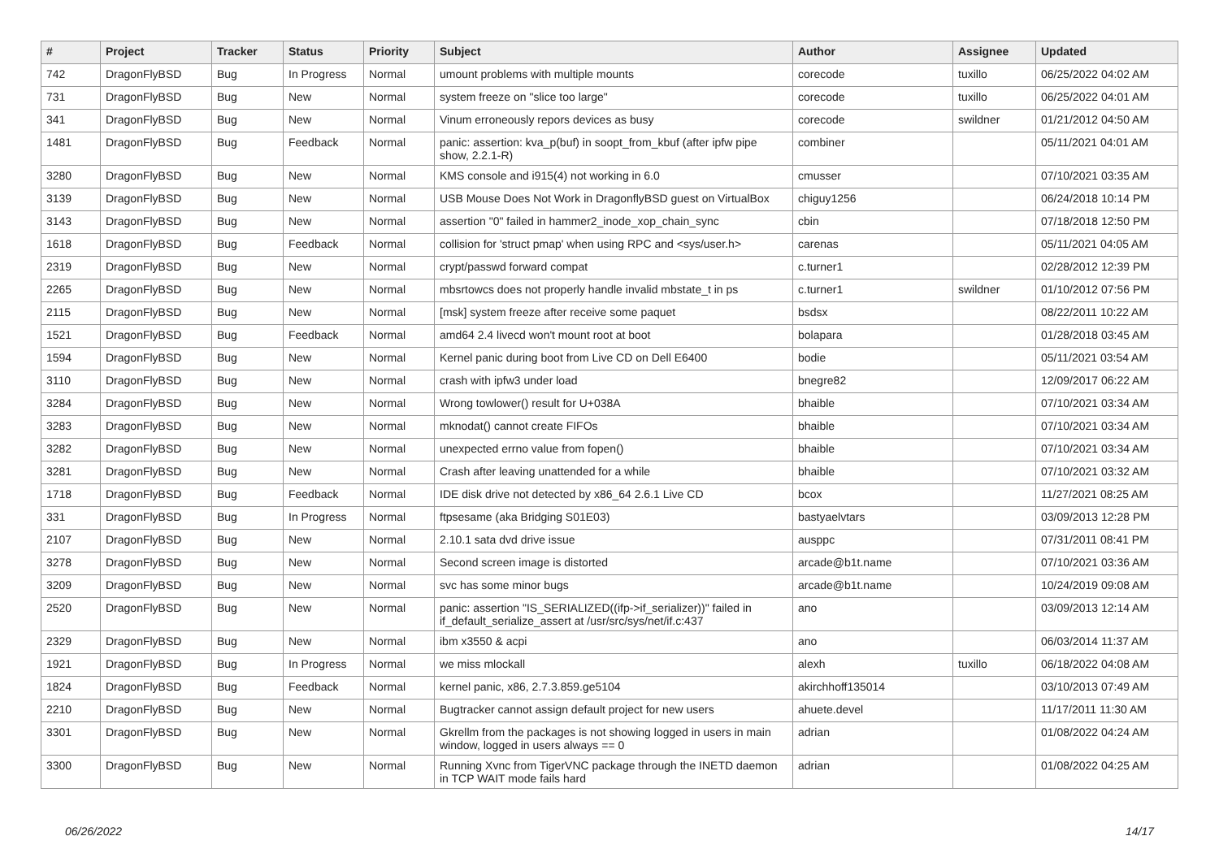| # | Project | Tracker | Status | Priority | Subject | Author | Assignee | Updated |
| --- | --- | --- | --- | --- | --- | --- | --- | --- |
| 742 | DragonFlyBSD | Bug | In Progress | Normal | umount problems with multiple mounts | corecode | tuxillo | 06/25/2022 04:02 AM |
| 731 | DragonFlyBSD | Bug | New | Normal | system freeze on "slice too large" | corecode | tuxillo | 06/25/2022 04:01 AM |
| 341 | DragonFlyBSD | Bug | New | Normal | Vinum erroneously repors devices as busy | corecode | swildner | 01/21/2012 04:50 AM |
| 1481 | DragonFlyBSD | Bug | Feedback | Normal | panic: assertion: kva_p(buf) in soopt_from_kbuf (after ipfw pipe show, 2.2.1-R) | combiner | | 05/11/2021 04:01 AM |
| 3280 | DragonFlyBSD | Bug | New | Normal | KMS console and i915(4) not working in 6.0 | cmusser | | 07/10/2021 03:35 AM |
| 3139 | DragonFlyBSD | Bug | New | Normal | USB Mouse Does Not Work in DragonflyBSD guest on VirtualBox | chiguy1256 | | 06/24/2018 10:14 PM |
| 3143 | DragonFlyBSD | Bug | New | Normal | assertion "0" failed in hammer2_inode_xop_chain_sync | cbin | | 07/18/2018 12:50 PM |
| 1618 | DragonFlyBSD | Bug | Feedback | Normal | collision for 'struct pmap' when using RPC and <sys/user.h> | carenas | | 05/11/2021 04:05 AM |
| 2319 | DragonFlyBSD | Bug | New | Normal | crypt/passwd forward compat | c.turner1 | | 02/28/2012 12:39 PM |
| 2265 | DragonFlyBSD | Bug | New | Normal | mbsrtowcs does not properly handle invalid mbstate_t in ps | c.turner1 | swildner | 01/10/2012 07:56 PM |
| 2115 | DragonFlyBSD | Bug | New | Normal | [msk] system freeze after receive some paquet | bsdsx | | 08/22/2011 10:22 AM |
| 1521 | DragonFlyBSD | Bug | Feedback | Normal | amd64 2.4 livecd won't mount root at boot | bolapara | | 01/28/2018 03:45 AM |
| 1594 | DragonFlyBSD | Bug | New | Normal | Kernel panic during boot from Live CD on Dell E6400 | bodie | | 05/11/2021 03:54 AM |
| 3110 | DragonFlyBSD | Bug | New | Normal | crash with ipfw3 under load | bnegre82 | | 12/09/2017 06:22 AM |
| 3284 | DragonFlyBSD | Bug | New | Normal | Wrong towlower() result for U+038A | bhaible | | 07/10/2021 03:34 AM |
| 3283 | DragonFlyBSD | Bug | New | Normal | mknodat() cannot create FIFOs | bhaible | | 07/10/2021 03:34 AM |
| 3282 | DragonFlyBSD | Bug | New | Normal | unexpected errno value from fopen() | bhaible | | 07/10/2021 03:34 AM |
| 3281 | DragonFlyBSD | Bug | New | Normal | Crash after leaving unattended for a while | bhaible | | 07/10/2021 03:32 AM |
| 1718 | DragonFlyBSD | Bug | Feedback | Normal | IDE disk drive not detected by x86_64 2.6.1 Live CD | bcox | | 11/27/2021 08:25 AM |
| 331 | DragonFlyBSD | Bug | In Progress | Normal | ftpsesame (aka Bridging S01E03) | bastyaelvtars | | 03/09/2013 12:28 PM |
| 2107 | DragonFlyBSD | Bug | New | Normal | 2.10.1 sata dvd drive issue | ausppc | | 07/31/2011 08:41 PM |
| 3278 | DragonFlyBSD | Bug | New | Normal | Second screen image is distorted | arcade@b1t.name | | 07/10/2021 03:36 AM |
| 3209 | DragonFlyBSD | Bug | New | Normal | svc has some minor bugs | arcade@b1t.name | | 10/24/2019 09:08 AM |
| 2520 | DragonFlyBSD | Bug | New | Normal | panic: assertion "IS_SERIALIZED((ifp->if_serializer))" failed in if_default_serialize_assert at /usr/src/sys/net/if.c:437 | ano | | 03/09/2013 12:14 AM |
| 2329 | DragonFlyBSD | Bug | New | Normal | ibm x3550 & acpi | ano | | 06/03/2014 11:37 AM |
| 1921 | DragonFlyBSD | Bug | In Progress | Normal | we miss mlockall | alexh | tuxillo | 06/18/2022 04:08 AM |
| 1824 | DragonFlyBSD | Bug | Feedback | Normal | kernel panic, x86, 2.7.3.859.ge5104 | akirchhoff135014 | | 03/10/2013 07:49 AM |
| 2210 | DragonFlyBSD | Bug | New | Normal | Bugtracker cannot assign default project for new users | ahuete.devel | | 11/17/2011 11:30 AM |
| 3301 | DragonFlyBSD | Bug | New | Normal | Gkrellm from the packages is not showing logged in users in main window, logged in users always == 0 | adrian | | 01/08/2022 04:24 AM |
| 3300 | DragonFlyBSD | Bug | New | Normal | Running Xvnc from TigerVNC package through the INETD daemon in TCP WAIT mode fails hard | adrian | | 01/08/2022 04:25 AM |
06/26/2022 14/17